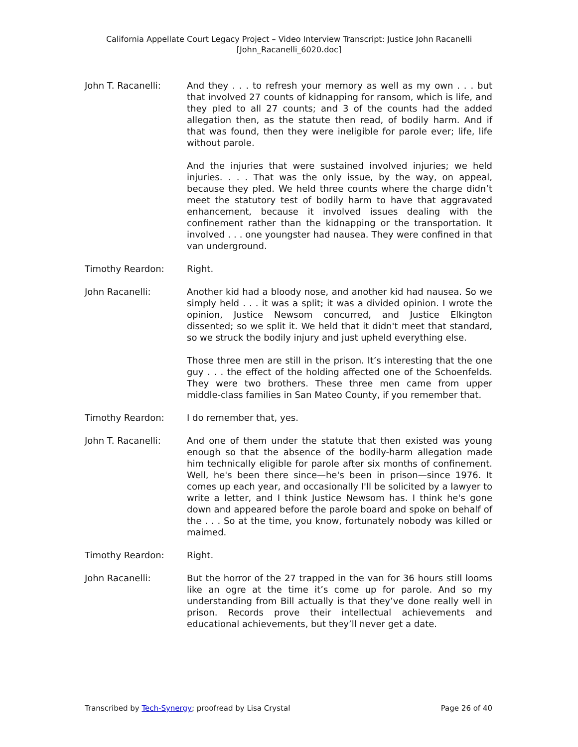California Appellate Court Legacy Project – Video Interview Transcript: Justice John Racanelli
[John_Racanelli_6020.doc]
John T. Racanelli: And they . . . to refresh your memory as well as my own . . . but that involved 27 counts of kidnapping for ransom, which is life, and they pled to all 27 counts; and 3 of the counts had the added allegation then, as the statute then read, of bodily harm. And if that was found, then they were ineligible for parole ever; life, life without parole.
And the injuries that were sustained involved injuries; we held injuries. . . . That was the only issue, by the way, on appeal, because they pled. We held three counts where the charge didn’t meet the statutory test of bodily harm to have that aggravated enhancement, because it involved issues dealing with the confinement rather than the kidnapping or the transportation. It involved . . . one youngster had nausea. They were confined in that van underground.
Timothy Reardon: Right.
John Racanelli: Another kid had a bloody nose, and another kid had nausea. So we simply held . . . it was a split; it was a divided opinion. I wrote the opinion, Justice Newsom concurred, and Justice Elkington dissented; so we split it. We held that it didn't meet that standard, so we struck the bodily injury and just upheld everything else.
Those three men are still in the prison. It’s interesting that the one guy . . . the effect of the holding affected one of the Schoenfelds. They were two brothers. These three men came from upper middle-class families in San Mateo County, if you remember that.
Timothy Reardon: I do remember that, yes.
John T. Racanelli: And one of them under the statute that then existed was young enough so that the absence of the bodily-harm allegation made him technically eligible for parole after six months of confinement. Well, he's been there since—he's been in prison—since 1976. It comes up each year, and occasionally I'll be solicited by a lawyer to write a letter, and I think Justice Newsom has. I think he's gone down and appeared before the parole board and spoke on behalf of the . . . So at the time, you know, fortunately nobody was killed or maimed.
Timothy Reardon: Right.
John Racanelli: But the horror of the 27 trapped in the van for 36 hours still looms like an ogre at the time it’s come up for parole. And so my understanding from Bill actually is that they’ve done really well in prison. Records prove their intellectual achievements and educational achievements, but they’ll never get a date.
Transcribed by Tech-Synergy; proofread by Lisa Crystal Page 26 of 40